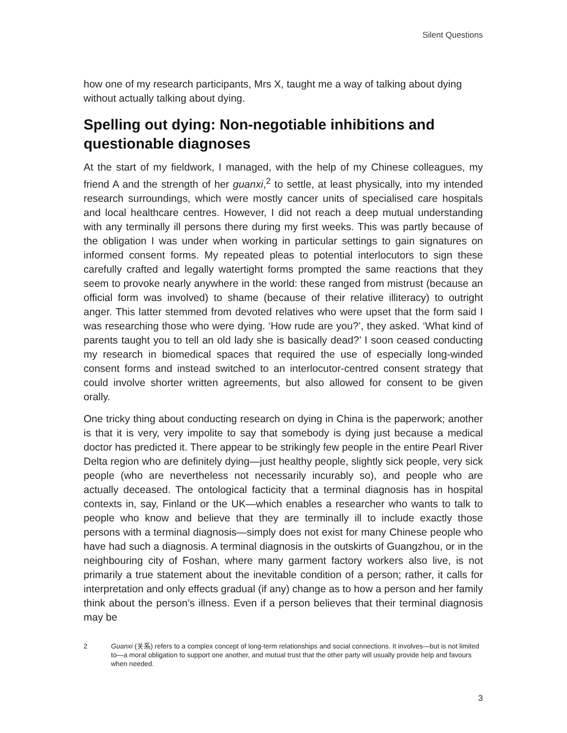Silent Questions
how one of my research participants, Mrs X, taught me a way of talking about dying without actually talking about dying.
Spelling out dying: Non-negotiable inhibitions and questionable diagnoses
At the start of my fieldwork, I managed, with the help of my Chinese colleagues, my friend A and the strength of her guanxi,<sup>2</sup> to settle, at least physically, into my intended research surroundings, which were mostly cancer units of specialised care hospitals and local healthcare centres. However, I did not reach a deep mutual understanding with any terminally ill persons there during my first weeks. This was partly because of the obligation I was under when working in particular settings to gain signatures on informed consent forms. My repeated pleas to potential interlocutors to sign these carefully crafted and legally watertight forms prompted the same reactions that they seem to provoke nearly anywhere in the world: these ranged from mistrust (because an official form was involved) to shame (because of their relative illiteracy) to outright anger. This latter stemmed from devoted relatives who were upset that the form said I was researching those who were dying. ‘How rude are you?’, they asked. ‘What kind of parents taught you to tell an old lady she is basically dead?’ I soon ceased conducting my research in biomedical spaces that required the use of especially long-winded consent forms and instead switched to an interlocutor-centred consent strategy that could involve shorter written agreements, but also allowed for consent to be given orally.
One tricky thing about conducting research on dying in China is the paperwork; another is that it is very, very impolite to say that somebody is dying just because a medical doctor has predicted it. There appear to be strikingly few people in the entire Pearl River Delta region who are definitely dying—just healthy people, slightly sick people, very sick people (who are nevertheless not necessarily incurably so), and people who are actually deceased. The ontological facticity that a terminal diagnosis has in hospital contexts in, say, Finland or the UK—which enables a researcher who wants to talk to people who know and believe that they are terminally ill to include exactly those persons with a terminal diagnosis—simply does not exist for many Chinese people who have had such a diagnosis. A terminal diagnosis in the outskirts of Guangzhou, or in the neighbouring city of Foshan, where many garment factory workers also live, is not primarily a true statement about the inevitable condition of a person; rather, it calls for interpretation and only effects gradual (if any) change as to how a person and her family think about the person’s illness. Even if a person believes that their terminal diagnosis may be
2 Guanxi (关系) refers to a complex concept of long-term relationships and social connections. It involves—but is not limited to—a moral obligation to support one another, and mutual trust that the other party will usually provide help and favours when needed.
3